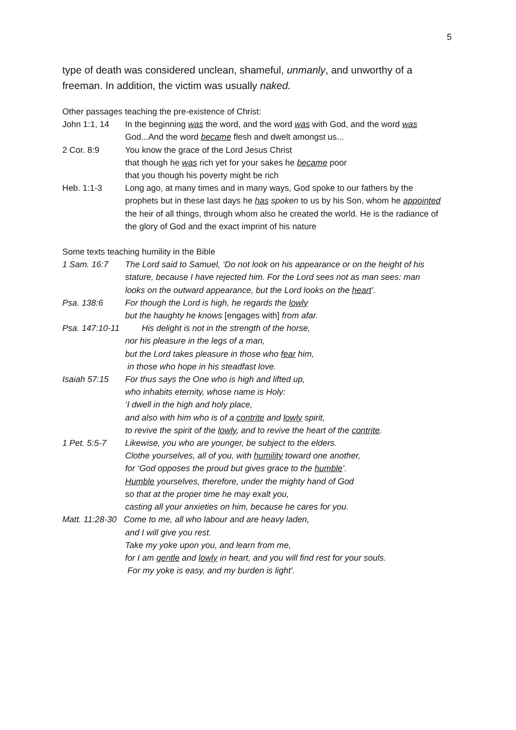5
type of death was considered unclean, shameful, unmanly, and unworthy of a freeman. In addition, the victim was usually naked.
Other passages teaching the pre-existence of Christ:
John 1:1, 14 In the beginning was the word, and the word was with God, and the word was God...And the word became flesh and dwelt amongst us...
2 Cor. 8:9 You know the grace of the Lord Jesus Christ
that though he was rich yet for your sakes he became poor
that you though his poverty might be rich
Heb. 1:1-3 Long ago, at many times and in many ways, God spoke to our fathers by the prophets but in these last days he has spoken to us by his Son, whom he appointed the heir of all things, through whom also he created the world. He is the radiance of the glory of God and the exact imprint of his nature
Some texts teaching humility in the Bible
1 Sam. 16:7 The Lord said to Samuel, ‘Do not look on his appearance or on the height of his stature, because I have rejected him. For the Lord sees not as man sees: man looks on the outward appearance, but the Lord looks on the heart’.
Psa. 138:6 For though the Lord is high, he regards the lowly
but the haughty he knows [engages with] from afar.
Psa. 147:10-11
His delight is not in the strength of the horse,
nor his pleasure in the legs of a man,
but the Lord takes pleasure in those who fear him,
in those who hope in his steadfast love.
Isaiah 57:15 For thus says the One who is high and lifted up,
who inhabits eternity, whose name is Holy:
‘I dwell in the high and holy place,
and also with him who is of a contrite and lowly spirit,
to revive the spirit of the lowly, and to revive the heart of the contrite.
1 Pet. 5:5-7 Likewise, you who are younger, be subject to the elders.
Clothe yourselves, all of you, with humility toward one another,
for ‘God opposes the proud but gives grace to the humble’.
Humble yourselves, therefore, under the mighty hand of God
so that at the proper time he may exalt you,
casting all your anxieties on him, because he cares for you.
Matt. 11:28-30 Come to me, all who labour and are heavy laden,
and I will give you rest.
Take my yoke upon you, and learn from me,
for I am gentle and lowly in heart, and you will find rest for your souls.
For my yoke is easy, and my burden is light’.